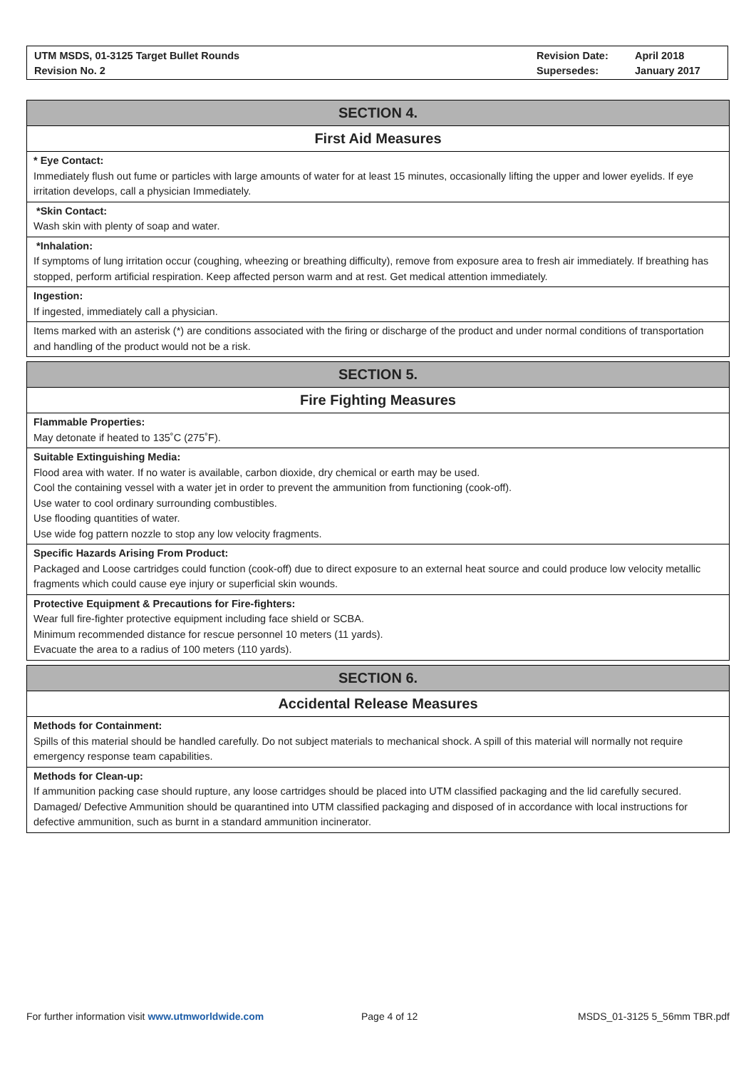UTM MSDS, 01-3125 Target Bullet Rounds
Revision No. 2
Revision Date:
Supersedes:
April 2018
January 2017
SECTION 4.
First Aid Measures
* Eye Contact:
Immediately flush out fume or particles with large amounts of water for at least 15 minutes, occasionally lifting the upper and lower eyelids. If eye irritation develops, call a physician Immediately.
*Skin Contact:
Wash skin with plenty of soap and water.
*Inhalation:
If symptoms of lung irritation occur (coughing, wheezing or breathing difficulty), remove from exposure area to fresh air immediately. If breathing has stopped, perform artificial respiration. Keep affected person warm and at rest. Get medical attention immediately.
Ingestion:
If ingested, immediately call a physician.
Items marked with an asterisk (*) are conditions associated with the firing or discharge of the product and under normal conditions of transportation and handling of the product would not be a risk.
SECTION 5.
Fire Fighting Measures
Flammable Properties:
May detonate if heated to 135˚C (275˚F).
Suitable Extinguishing Media:
Flood area with water. If no water is available, carbon dioxide, dry chemical or earth may be used.
Cool the containing vessel with a water jet in order to prevent the ammunition from functioning (cook-off).
Use water to cool ordinary surrounding combustibles.
Use flooding quantities of water.
Use wide fog pattern nozzle to stop any low velocity fragments.
Specific Hazards Arising From Product:
Packaged and Loose cartridges could function (cook-off) due to direct exposure to an external heat source and could produce low velocity metallic fragments which could cause eye injury or superficial skin wounds.
Protective Equipment & Precautions for Fire-fighters:
Wear full fire-fighter protective equipment including face shield or SCBA.
Minimum recommended distance for rescue personnel 10 meters (11 yards).
Evacuate the area to a radius of 100 meters (110 yards).
SECTION 6.
Accidental Release Measures
Methods for Containment:
Spills of this material should be handled carefully. Do not subject materials to mechanical shock. A spill of this material will normally not require emergency response team capabilities.
Methods for Clean-up:
If ammunition packing case should rupture, any loose cartridges should be placed into UTM classified packaging and the lid carefully secured.
Damaged/ Defective Ammunition should be quarantined into UTM classified packaging and disposed of in accordance with local instructions for defective ammunition, such as burnt in a standard ammunition incinerator.
For further information visit www.utmworldwide.com Page 4 of 12 MSDS_01-3125 5_56mm TBR.pdf